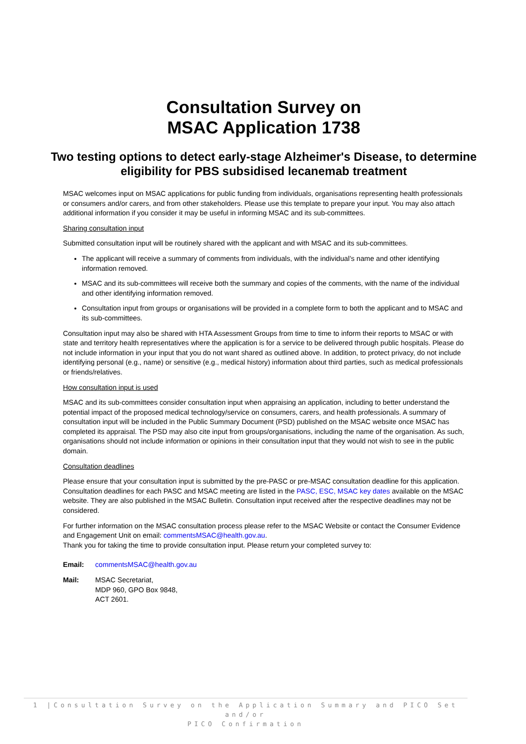Consultation Survey on
MSAC Application 1738
Two testing options to detect early-stage Alzheimer's Disease, to determine eligibility for PBS subsidised lecanemab treatment
MSAC welcomes input on MSAC applications for public funding from individuals, organisations representing health professionals or consumers and/or carers, and from other stakeholders. Please use this template to prepare your input. You may also attach additional information if you consider it may be useful in informing MSAC and its sub-committees.
Sharing consultation input
Submitted consultation input will be routinely shared with the applicant and with MSAC and its sub-committees.
The applicant will receive a summary of comments from individuals, with the individual’s name and other identifying information removed.
MSAC and its sub-committees will receive both the summary and copies of the comments, with the name of the individual and other identifying information removed.
Consultation input from groups or organisations will be provided in a complete form to both the applicant and to MSAC and its sub-committees.
Consultation input may also be shared with HTA Assessment Groups from time to time to inform their reports to MSAC or with state and territory health representatives where the application is for a service to be delivered through public hospitals. Please do not include information in your input that you do not want shared as outlined above. In addition, to protect privacy, do not include identifying personal (e.g., name) or sensitive (e.g., medical history) information about third parties, such as medical professionals or friends/relatives.
How consultation input is used
MSAC and its sub-committees consider consultation input when appraising an application, including to better understand the potential impact of the proposed medical technology/service on consumers, carers, and health professionals. A summary of consultation input will be included in the Public Summary Document (PSD) published on the MSAC website once MSAC has completed its appraisal. The PSD may also cite input from groups/organisations, including the name of the organisation. As such, organisations should not include information or opinions in their consultation input that they would not wish to see in the public domain.
Consultation deadlines
Please ensure that your consultation input is submitted by the pre-PASC or pre-MSAC consultation deadline for this application. Consultation deadlines for each PASC and MSAC meeting are listed in the PASC, ESC, MSAC key dates available on the MSAC website. They are also published in the MSAC Bulletin. Consultation input received after the respective deadlines may not be considered.
For further information on the MSAC consultation process please refer to the MSAC Website or contact the Consumer Evidence and Engagement Unit on email: commentsMSAC@health.gov.au.
Thank you for taking the time to provide consultation input. Please return your completed survey to:
Email: commentsMSAC@health.gov.au
Mail: MSAC Secretariat,
MDP 960, GPO Box 9848,
ACT 2601.
1 |Consultation Survey on the Application Summary and PICO Set and/or
PICO Confirmation